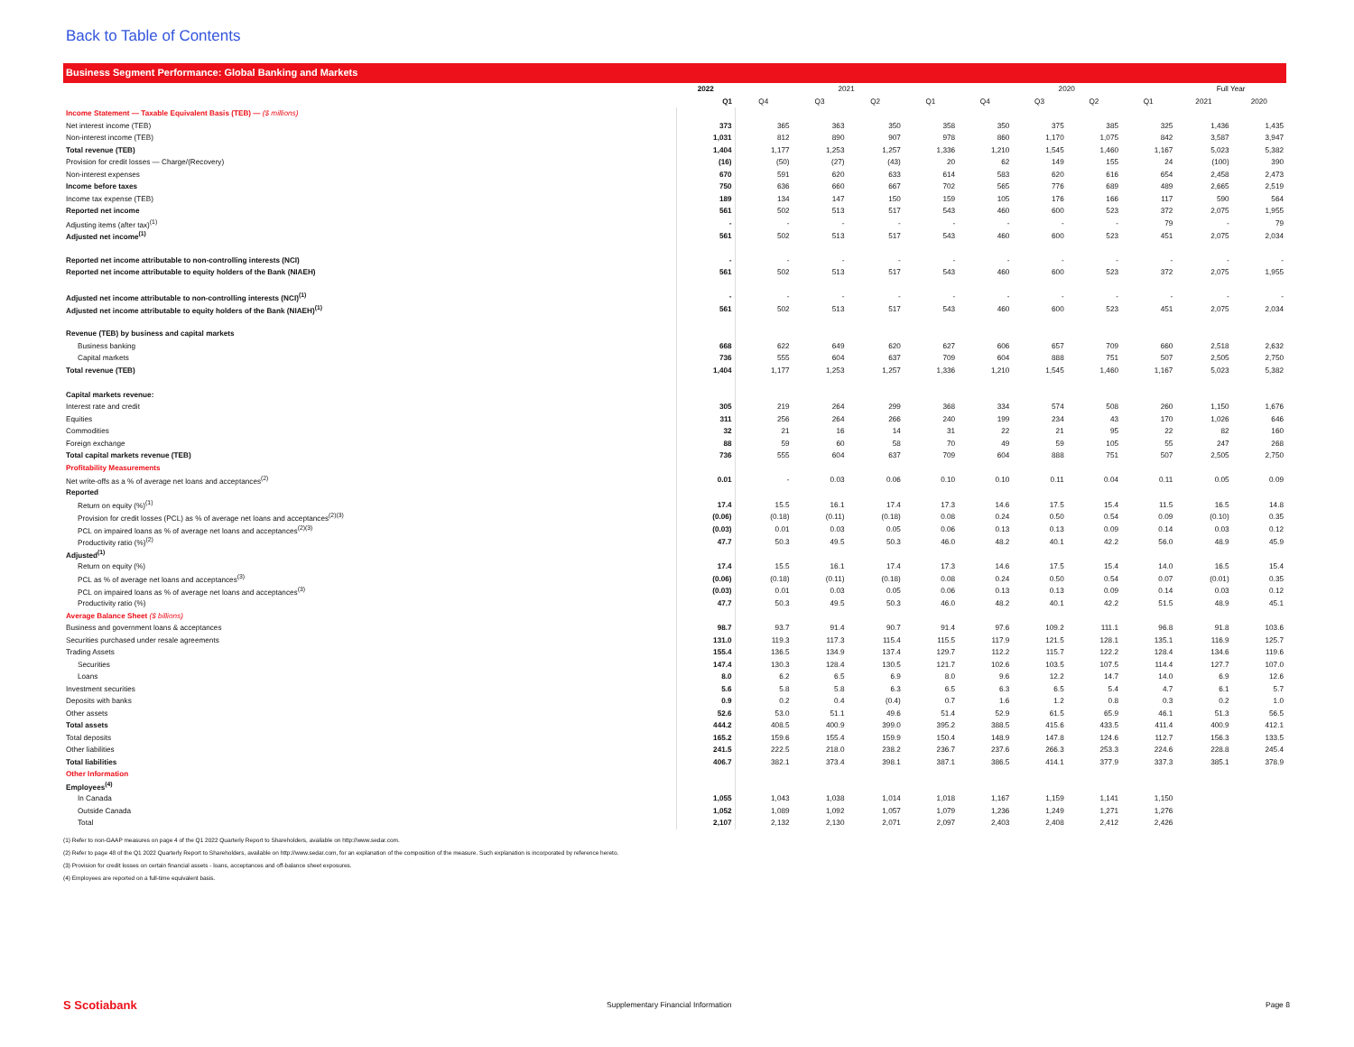Back to Table of Contents
Business Segment Performance: Global Banking and Markets
| | 2022 | 2021 | | | | 2020 | | | | Full Year | |
| --- | --- | --- | --- | --- | --- | --- | --- | --- | --- | --- | --- |
| | Q1 | Q4 | Q3 | Q2 | Q1 | Q4 | Q3 | Q2 | Q1 | 2021 | 2020 |
| Income Statement — Taxable Equivalent Basis (TEB) — ($ millions) | | | | | | | | | | | |
| Net interest income (TEB) | 373 | 365 | 363 | 350 | 358 | 350 | 375 | 385 | 325 | 1,436 | 1,435 |
| Non-interest income (TEB) | 1,031 | 812 | 890 | 907 | 978 | 860 | 1,170 | 1,075 | 842 | 3,587 | 3,947 |
| Total revenue (TEB) | 1,404 | 1,177 | 1,253 | 1,257 | 1,336 | 1,210 | 1,545 | 1,460 | 1,167 | 5,023 | 5,382 |
| Provision for credit losses — Charge/(Recovery) | (16) | (50) | (27) | (43) | 20 | 62 | 149 | 155 | 24 | (100) | 390 |
| Non-interest expenses | 670 | 591 | 620 | 633 | 614 | 583 | 620 | 616 | 654 | 2,458 | 2,473 |
| Income before taxes | 750 | 636 | 660 | 667 | 702 | 565 | 776 | 689 | 489 | 2,665 | 2,519 |
| Income tax expense (TEB) | 189 | 134 | 147 | 150 | 159 | 105 | 176 | 166 | 117 | 590 | 564 |
| Reported net income | 561 | 502 | 513 | 517 | 543 | 460 | 600 | 523 | 372 | 2,075 | 1,955 |
| Adjusting items (after tax)<sup>(1)</sup> | - | - | - | - | - | - | - | - | 79 | - | 79 |
| Adjusted net income<sup>(1)</sup> | 561 | 502 | 513 | 517 | 543 | 460 | 600 | 523 | 451 | 2,075 | 2,034 |
| Reported net income attributable to non-controlling interests (NCI) | - | - | - | - | - | - | - | - | - | - | - |
| Reported net income attributable to equity holders of the Bank (NIAEH) | 561 | 502 | 513 | 517 | 543 | 460 | 600 | 523 | 372 | 2,075 | 1,955 |
| Adjusted net income attributable to non-controlling interests (NCI)<sup>(1)</sup> | - | - | - | - | - | - | - | - | - | - | - |
| Adjusted net income attributable to equity holders of the Bank (NIAEH)<sup>(1)</sup> | 561 | 502 | 513 | 517 | 543 | 460 | 600 | 523 | 451 | 2,075 | 2,034 |
| Revenue (TEB) by business and capital markets | | | | | | | | | | | |
| Business banking | 668 | 622 | 649 | 620 | 627 | 606 | 657 | 709 | 660 | 2,518 | 2,632 |
| Capital markets | 736 | 555 | 604 | 637 | 709 | 604 | 888 | 751 | 507 | 2,505 | 2,750 |
| Total revenue (TEB) | 1,404 | 1,177 | 1,253 | 1,257 | 1,336 | 1,210 | 1,545 | 1,460 | 1,167 | 5,023 | 5,382 |
| Capital markets revenue: | | | | | | | | | | | |
| Interest rate and credit | 305 | 219 | 264 | 299 | 368 | 334 | 574 | 508 | 260 | 1,150 | 1,676 |
| Equities | 311 | 256 | 264 | 266 | 240 | 199 | 234 | 43 | 170 | 1,026 | 646 |
| Commodities | 32 | 21 | 16 | 14 | 31 | 22 | 21 | 95 | 22 | 82 | 160 |
| Foreign exchange | 88 | 59 | 60 | 58 | 70 | 49 | 59 | 105 | 55 | 247 | 268 |
| Total capital markets revenue (TEB) | 736 | 555 | 604 | 637 | 709 | 604 | 888 | 751 | 507 | 2,505 | 2,750 |
| Profitability Measurements | | | | | | | | | | | |
| Net write-offs as a % of average net loans and acceptances<sup>(2)</sup> | 0.01 | - | 0.03 | 0.06 | 0.10 | 0.10 | 0.11 | 0.04 | 0.11 | 0.05 | 0.09 |
| Reported | | | | | | | | | | | |
| Return on equity (%)<sup>(1)</sup> | 17.4 | 15.5 | 16.1 | 17.4 | 17.3 | 14.6 | 17.5 | 15.4 | 11.5 | 16.5 | 14.8 |
| Provision for credit losses (PCL) as % of average net loans and acceptances<sup>(2)(3)</sup> | (0.06) | (0.18) | (0.11) | (0.18) | 0.08 | 0.24 | 0.50 | 0.54 | 0.09 | (0.10) | 0.35 |
| PCL on impaired loans as % of average net loans and acceptances<sup>(2)(3)</sup> | (0.03) | 0.01 | 0.03 | 0.05 | 0.06 | 0.13 | 0.13 | 0.09 | 0.14 | 0.03 | 0.12 |
| Productivity ratio (%)<sup>(2)</sup> | 47.7 | 50.3 | 49.5 | 50.3 | 46.0 | 48.2 | 40.1 | 42.2 | 56.0 | 48.9 | 45.9 |
| Adjusted<sup>(1)</sup> | | | | | | | | | | | |
| Return on equity (%) | 17.4 | 15.5 | 16.1 | 17.4 | 17.3 | 14.6 | 17.5 | 15.4 | 14.0 | 16.5 | 15.4 |
| PCL as % of average net loans and acceptances<sup>(3)</sup> | (0.06) | (0.18) | (0.11) | (0.18) | 0.08 | 0.24 | 0.50 | 0.54 | 0.07 | (0.01) | 0.35 |
| PCL on impaired loans as % of average net loans and acceptances<sup>(3)</sup> | (0.03) | 0.01 | 0.03 | 0.05 | 0.06 | 0.13 | 0.13 | 0.09 | 0.14 | 0.03 | 0.12 |
| Productivity ratio (%) | 47.7 | 50.3 | 49.5 | 50.3 | 46.0 | 48.2 | 40.1 | 42.2 | 51.5 | 48.9 | 45.1 |
| Average Balance Sheet ($ billions) | | | | | | | | | | | |
| Business and government loans & acceptances | 98.7 | 93.7 | 91.4 | 90.7 | 91.4 | 97.6 | 109.2 | 111.1 | 96.8 | 91.8 | 103.6 |
| Securities purchased under resale agreements | 131.0 | 119.3 | 117.3 | 115.4 | 115.5 | 117.9 | 121.5 | 128.1 | 135.1 | 116.9 | 125.7 |
| Trading Assets | 155.4 | 136.5 | 134.9 | 137.4 | 129.7 | 112.2 | 115.7 | 122.2 | 128.4 | 134.6 | 119.6 |
| Securities | 147.4 | 130.3 | 128.4 | 130.5 | 121.7 | 102.6 | 103.5 | 107.5 | 114.4 | 127.7 | 107.0 |
| Loans | 8.0 | 6.2 | 6.5 | 6.9 | 8.0 | 9.6 | 12.2 | 14.7 | 14.0 | 6.9 | 12.6 |
| Investment securities | 5.6 | 5.8 | 5.8 | 6.3 | 6.5 | 6.3 | 6.5 | 5.4 | 4.7 | 6.1 | 5.7 |
| Deposits with banks | 0.9 | 0.2 | 0.4 | (0.4) | 0.7 | 1.6 | 1.2 | 0.8 | 0.3 | 0.2 | 1.0 |
| Other assets | 52.6 | 53.0 | 51.1 | 49.6 | 51.4 | 52.9 | 61.5 | 65.9 | 46.1 | 51.3 | 56.5 |
| Total assets | 444.2 | 408.5 | 400.9 | 399.0 | 395.2 | 388.5 | 415.6 | 433.5 | 411.4 | 400.9 | 412.1 |
| Total deposits | 165.2 | 159.6 | 155.4 | 159.9 | 150.4 | 148.9 | 147.8 | 124.6 | 112.7 | 156.3 | 133.5 |
| Other liabilities | 241.5 | 222.5 | 218.0 | 238.2 | 236.7 | 237.6 | 266.3 | 253.3 | 224.6 | 228.8 | 245.4 |
| Total liabilities | 406.7 | 382.1 | 373.4 | 398.1 | 387.1 | 386.5 | 414.1 | 377.9 | 337.3 | 385.1 | 378.9 |
| Other Information | | | | | | | | | | | |
| Employees<sup>(4)</sup> | | | | | | | | | | | |
| In Canada | 1,055 | 1,043 | 1,038 | 1,014 | 1,018 | 1,167 | 1,159 | 1,141 | 1,150 | | |
| Outside Canada | 1,052 | 1,089 | 1,092 | 1,057 | 1,079 | 1,236 | 1,249 | 1,271 | 1,276 | | |
| Total | 2,107 | 2,132 | 2,130 | 2,071 | 2,097 | 2,403 | 2,408 | 2,412 | 2,426 | | |
(1) Refer to non-GAAP measures on page 4 of the Q1 2022 Quarterly Report to Shareholders, available on http://www.sedar.com.
(2) Refer to page 48 of the Q1 2022 Quarterly Report to Shareholders, available on http://www.sedar.com, for an explanation of the composition of the measure. Such explanation is incorporated by reference hereto.
(3) Provision for credit losses on certain financial assets - loans, acceptances and off-balance sheet exposures.
(4) Employees are reported on a full-time equivalent basis.
S Scotiabank
Supplementary Financial Information
Page 8